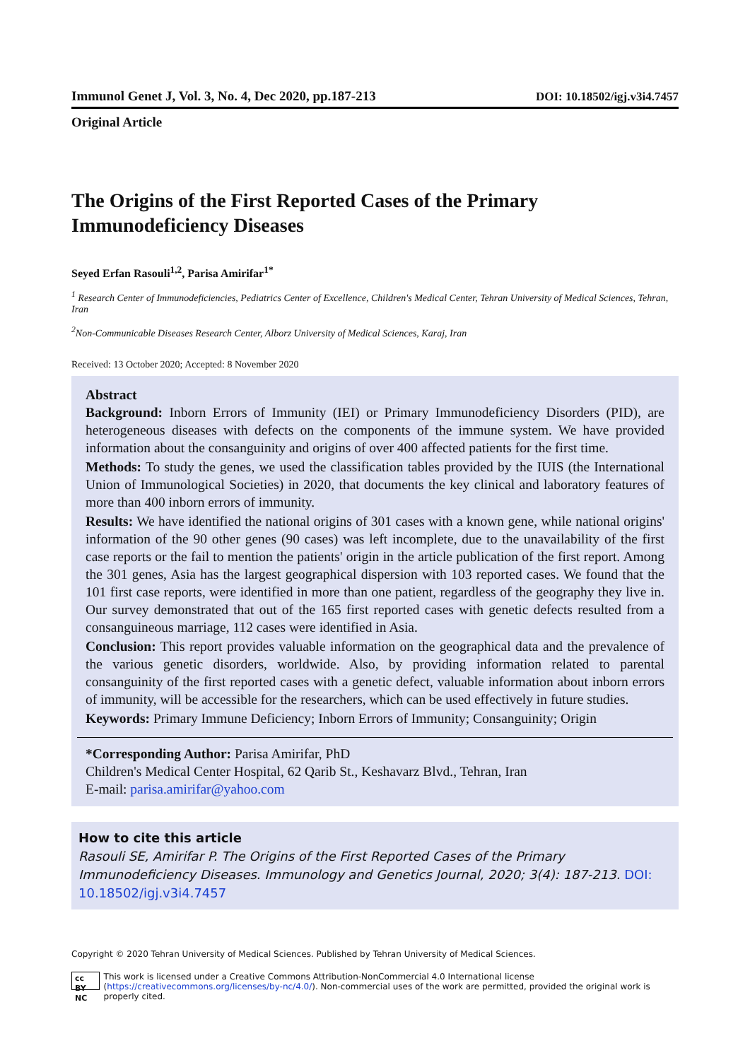Immunol Genet J, Vol. 3, No. 4, Dec 2020, pp.187-213 DOI: 10.18502/igj.v3i4.7457
Original Article
The Origins of the First Reported Cases of the Primary Immunodeficiency Diseases
Seyed Erfan Rasouli<sup>1,2</sup>, Parisa Amirifar<sup>1*</sup>
<sup>1</sup> Research Center of Immunodeficiencies, Pediatrics Center of Excellence, Children's Medical Center, Tehran University of Medical Sciences, Tehran, Iran
<sup>2</sup> Non-Communicable Diseases Research Center, Alborz University of Medical Sciences, Karaj, Iran
Received: 13 October 2020; Accepted: 8 November 2020
Abstract
Background: Inborn Errors of Immunity (IEI) or Primary Immunodeficiency Disorders (PID), are heterogeneous diseases with defects on the components of the immune system. We have provided information about the consanguinity and origins of over 400 affected patients for the first time.
Methods: To study the genes, we used the classification tables provided by the IUIS (the International Union of Immunological Societies) in 2020, that documents the key clinical and laboratory features of more than 400 inborn errors of immunity.
Results: We have identified the national origins of 301 cases with a known gene, while national origins' information of the 90 other genes (90 cases) was left incomplete, due to the unavailability of the first case reports or the fail to mention the patients' origin in the article publication of the first report. Among the 301 genes, Asia has the largest geographical dispersion with 103 reported cases. We found that the 101 first case reports, were identified in more than one patient, regardless of the geography they live in. Our survey demonstrated that out of the 165 first reported cases with genetic defects resulted from a consanguineous marriage, 112 cases were identified in Asia.
Conclusion: This report provides valuable information on the geographical data and the prevalence of the various genetic disorders, worldwide. Also, by providing information related to parental consanguinity of the first reported cases with a genetic defect, valuable information about inborn errors of immunity, will be accessible for the researchers, which can be used effectively in future studies.
Keywords: Primary Immune Deficiency; Inborn Errors of Immunity; Consanguinity; Origin
*Corresponding Author: Parisa Amirifar, PhD
Children's Medical Center Hospital, 62 Qarib St., Keshavarz Blvd., Tehran, Iran
E-mail: parisa.amirifar@yahoo.com
How to cite this article
Rasouli SE, Amirifar P. The Origins of the First Reported Cases of the Primary Immunodeficiency Diseases. Immunology and Genetics Journal, 2020; 3(4): 187-213. DOI: 10.18502/igj.v3i4.7457
Copyright © 2020 Tehran University of Medical Sciences. Published by Tehran University of Medical Sciences.
cc BY NC This work is licensed under a Creative Commons Attribution-NonCommercial 4.0 International license (https://creativecommons.org/licenses/by-nc/4.0/). Non-commercial uses of the work are permitted, provided the original work is properly cited.